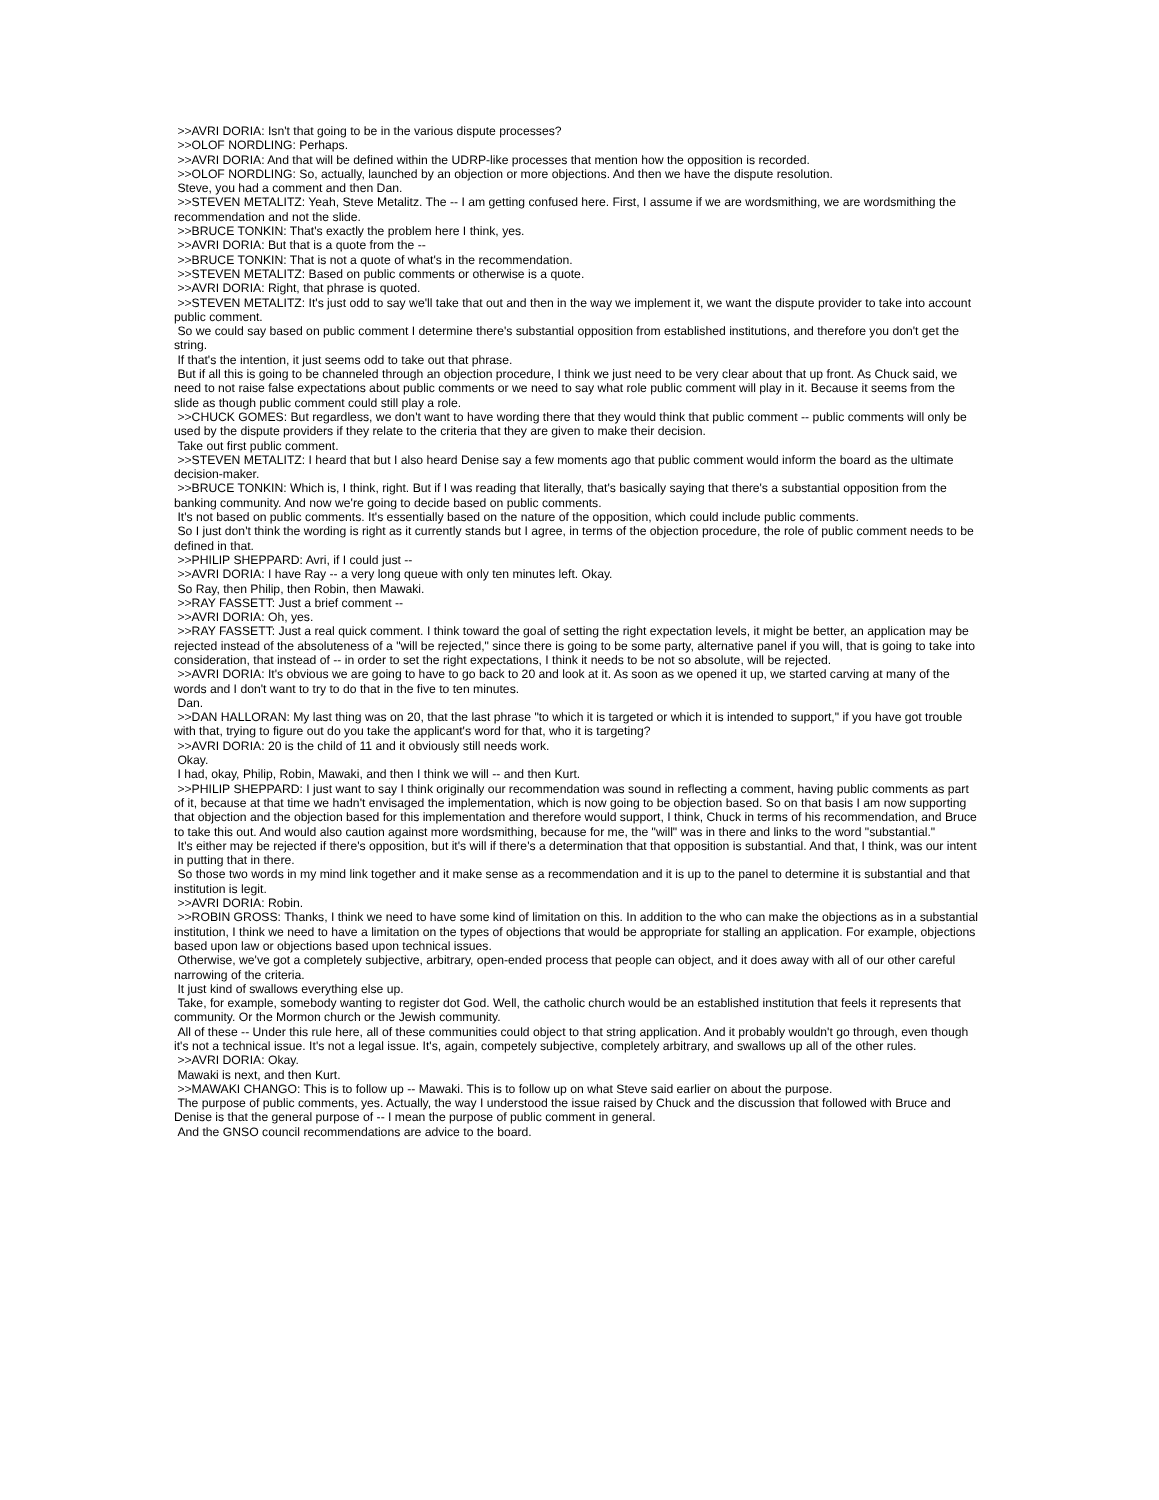>>AVRI DORIA: Isn't that going to be in the various dispute processes?
>>OLOF NORDLING: Perhaps.
>>AVRI DORIA: And that will be defined within the UDRP-like processes that mention how the opposition is recorded.
>>OLOF NORDLING: So, actually, launched by an objection or more objections. And then we have the dispute resolution.
Steve, you had a comment and then Dan.
>>STEVEN METALITZ: Yeah, Steve Metalitz. The -- I am getting confused here. First, I assume if we are wordsmithing, we are wordsmithing the recommendation and not the slide.
>>BRUCE TONKIN: That's exactly the problem here I think, yes.
>>AVRI DORIA: But that is a quote from the --
>>BRUCE TONKIN: That is not a quote of what's in the recommendation.
>>STEVEN METALITZ: Based on public comments or otherwise is a quote.
>>AVRI DORIA: Right, that phrase is quoted.
>>STEVEN METALITZ: It's just odd to say we'll take that out and then in the way we implement it, we want the dispute provider to take into account public comment.
So we could say based on public comment I determine there's substantial opposition from established institutions, and therefore you don't get the string.
If that's the intention, it just seems odd to take out that phrase.
But if all this is going to be channeled through an objection procedure, I think we just need to be very clear about that up front. As Chuck said, we need to not raise false expectations about public comments or we need to say what role public comment will play in it. Because it seems from the slide as though public comment could still play a role.
>>CHUCK GOMES: But regardless, we don't want to have wording there that they would think that public comment -- public comments will only be used by the dispute providers if they relate to the criteria that they are given to make their decision.
Take out first public comment.
>>STEVEN METALITZ: I heard that but I also heard Denise say a few moments ago that public comment would inform the board as the ultimate decision-maker.
>>BRUCE TONKIN: Which is, I think, right. But if I was reading that literally, that's basically saying that there's a substantial opposition from the banking community. And now we're going to decide based on public comments.
It's not based on public comments. It's essentially based on the nature of the opposition, which could include public comments.
So I just don't think the wording is right as it currently stands but I agree, in terms of the objection procedure, the role of public comment needs to be defined in that.
>>PHILIP SHEPPARD: Avri, if I could just --
>>AVRI DORIA: I have Ray -- a very long queue with only ten minutes left. Okay.
So Ray, then Philip, then Robin, then Mawaki.
>>RAY FASSETT: Just a brief comment --
>>AVRI DORIA: Oh, yes.
>>RAY FASSETT: Just a real quick comment. I think toward the goal of setting the right expectation levels, it might be better, an application may be rejected instead of the absoluteness of a "will be rejected," since there is going to be some party, alternative panel if you will, that is going to take into consideration, that instead of -- in order to set the right expectations, I think it needs to be not so absolute, will be rejected.
>>AVRI DORIA: It's obvious we are going to have to go back to 20 and look at it. As soon as we opened it up, we started carving at many of the words and I don't want to try to do that in the five to ten minutes.
Dan.
>>DAN HALLORAN: My last thing was on 20, that the last phrase "to which it is targeted or which it is intended to support," if you have got trouble with that, trying to figure out do you take the applicant's word for that, who it is targeting?
>>AVRI DORIA: 20 is the child of 11 and it obviously still needs work.
Okay.
I had, okay, Philip, Robin, Mawaki, and then I think we will -- and then Kurt.
>>PHILIP SHEPPARD: I just want to say I think originally our recommendation was sound in reflecting a comment, having public comments as part of it, because at that time we hadn't envisaged the implementation, which is now going to be objection based. So on that basis I am now supporting that objection and the objection based for this implementation and therefore would support, I think, Chuck in terms of his recommendation, and Bruce to take this out. And would also caution against more wordsmithing, because for me, the "will" was in there and links to the word "substantial."
It's either may be rejected if there's opposition, but it's will if there's a determination that that opposition is substantial. And that, I think, was our intent in putting that in there.
So those two words in my mind link together and it make sense as a recommendation and it is up to the panel to determine it is substantial and that institution is legit.
>>AVRI DORIA: Robin.
>>ROBIN GROSS: Thanks, I think we need to have some kind of limitation on this. In addition to the who can make the objections as in a substantial institution, I think we need to have a limitation on the types of objections that would be appropriate for stalling an application. For example, objections based upon law or objections based upon technical issues.
Otherwise, we've got a completely subjective, arbitrary, open-ended process that people can object, and it does away with all of our other careful narrowing of the criteria.
It just kind of swallows everything else up.
Take, for example, somebody wanting to register dot God. Well, the catholic church would be an established institution that feels it represents that community. Or the Mormon church or the Jewish community.
All of these -- Under this rule here, all of these communities could object to that string application. And it probably wouldn't go through, even though it's not a technical issue. It's not a legal issue. It's, again, competely subjective, completely arbitrary, and swallows up all of the other rules.
>>AVRI DORIA: Okay.
Mawaki is next, and then Kurt.
>>MAWAKI CHANGO: This is to follow up -- Mawaki. This is to follow up on what Steve said earlier on about the purpose.
The purpose of public comments, yes. Actually, the way I understood the issue raised by Chuck and the discussion that followed with Bruce and Denise is that the general purpose of -- I mean the purpose of public comment in general.
And the GNSO council recommendations are advice to the board.